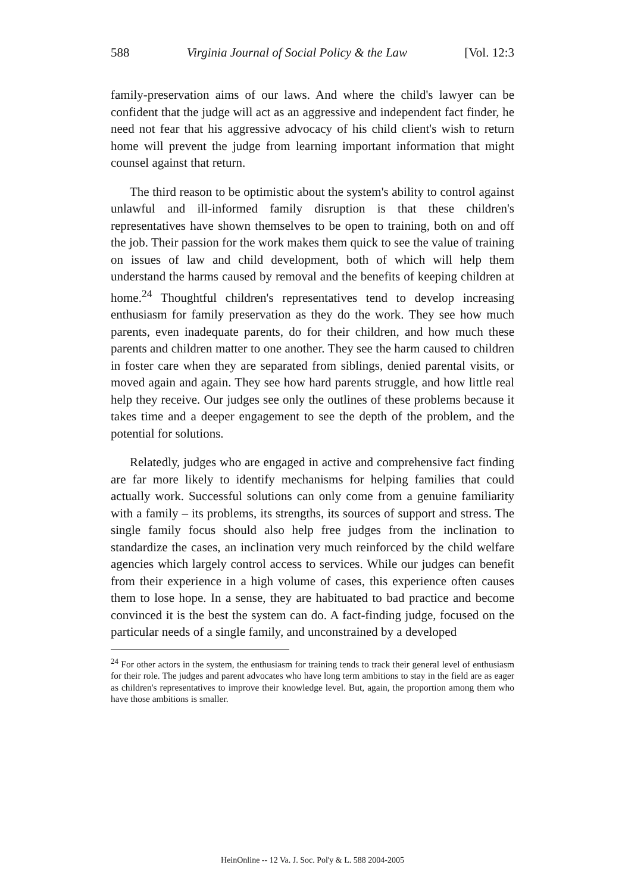588 Virginia Journal of Social Policy & the Law [Vol. 12:3
family-preservation aims of our laws. And where the child's lawyer can be confident that the judge will act as an aggressive and independent fact finder, he need not fear that his aggressive advocacy of his child client's wish to return home will prevent the judge from learning important information that might counsel against that return.
The third reason to be optimistic about the system's ability to control against unlawful and ill-informed family disruption is that these children's representatives have shown themselves to be open to training, both on and off the job. Their passion for the work makes them quick to see the value of training on issues of law and child development, both of which will help them understand the harms caused by removal and the benefits of keeping children at home.<sup>24</sup> Thoughtful children's representatives tend to develop increasing enthusiasm for family preservation as they do the work. They see how much parents, even inadequate parents, do for their children, and how much these parents and children matter to one another. They see the harm caused to children in foster care when they are separated from siblings, denied parental visits, or moved again and again. They see how hard parents struggle, and how little real help they receive. Our judges see only the outlines of these problems because it takes time and a deeper engagement to see the depth of the problem, and the potential for solutions.
Relatedly, judges who are engaged in active and comprehensive fact finding are far more likely to identify mechanisms for helping families that could actually work. Successful solutions can only come from a genuine familiarity with a family – its problems, its strengths, its sources of support and stress. The single family focus should also help free judges from the inclination to standardize the cases, an inclination very much reinforced by the child welfare agencies which largely control access to services. While our judges can benefit from their experience in a high volume of cases, this experience often causes them to lose hope. In a sense, they are habituated to bad practice and become convinced it is the best the system can do. A fact-finding judge, focused on the particular needs of a single family, and unconstrained by a developed
<sup>24</sup> For other actors in the system, the enthusiasm for training tends to track their general level of enthusiasm for their role. The judges and parent advocates who have long term ambitions to stay in the field are as eager as children's representatives to improve their knowledge level. But, again, the proportion among them who have those ambitions is smaller.
HeinOnline -- 12 Va. J. Soc. Pol'y & L. 588 2004-2005